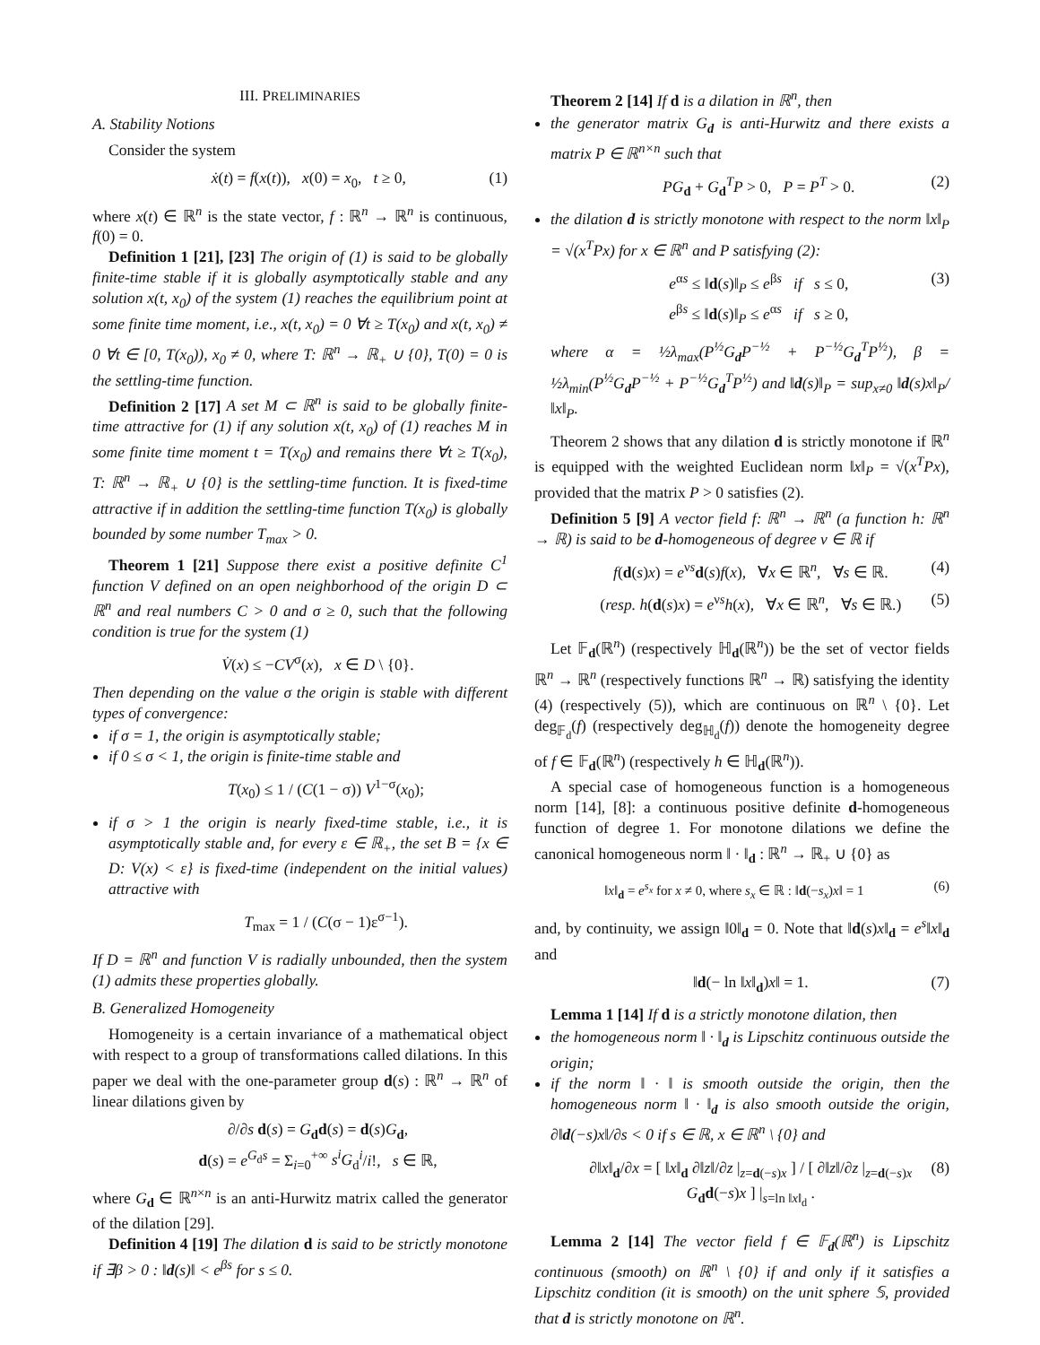III. PRELIMINARIES
A. Stability Notions
Consider the system
ẋ(t) = f(x(t)), x(0) = x<sub>0</sub>, t ≥ 0, (1)
where x(t) ∈ ℝ<sup>n</sup> is the state vector, f : ℝ<sup>n</sup> → ℝ<sup>n</sup> is continuous, f(0) = 0.
Definition 1 [21], [23] The origin of (1) is said to be globally finite-time stable if it is globally asymptotically stable and any solution x(t, x<sub>0</sub>) of the system (1) reaches the equilibrium point at some finite time moment, i.e., x(t, x<sub>0</sub>) = 0 ∀t ≥ T(x<sub>0</sub>) and x(t, x<sub>0</sub>) ≠ 0 ∀t ∈ [0, T(x<sub>0</sub>)), x<sub>0</sub> ≠ 0, where T: ℝ<sup>n</sup> → ℝ<sub>+</sub> ∪ {0}, T(0) = 0 is the settling-time function.
Definition 2 [17] A set M ⊂ ℝ<sup>n</sup> is said to be globally finite-time attractive for (1) if any solution x(t, x<sub>0</sub>) of (1) reaches M in some finite time moment t = T(x<sub>0</sub>) and remains there ∀t ≥ T(x<sub>0</sub>), T: ℝ<sup>n</sup> → ℝ<sub>+</sub> ∪ {0} is the settling-time function. It is fixed-time attractive if in addition the settling-time function T(x<sub>0</sub>) is globally bounded by some number T<sub>max</sub> > 0.
Theorem 1 [21] Suppose there exist a positive definite C<sup>1</sup> function V defined on an open neighborhood of the origin D ⊂ ℝ<sup>n</sup> and real numbers C > 0 and σ ≥ 0, such that the following condition is true for the system (1)
V̇(x) ≤ −CV<sup>σ</sup>(x), x ∈ D \ {0}.
Then depending on the value σ the origin is stable with different types of convergence:
if σ = 1, the origin is asymptotically stable;
if 0 ≤ σ < 1, the origin is finite-time stable and
T(x<sub>0</sub>) ≤ 1 / (C(1 − σ)) V<sup>1−σ</sup>(x<sub>0</sub>);
if σ > 1 the origin is nearly fixed-time stable, i.e., it is asymptotically stable and, for every ε ∈ ℝ<sub>+</sub>, the set B = {x ∈ D: V(x) < ε} is fixed-time (independent on the initial values) attractive with
T<sub>max</sub> = 1 / (C(σ − 1)ε<sup>σ−1</sup>).
If D = ℝ<sup>n</sup> and function V is radially unbounded, then the system (1) admits these properties globally.
B. Generalized Homogeneity
Homogeneity is a certain invariance of a mathematical object with respect to a group of transformations called dilations. In this paper we deal with the one-parameter group d(s) : ℝ<sup>n</sup> → ℝ<sup>n</sup> of linear dilations given by
∂/∂s d(s) = G<sub>d</sub>d(s) = d(s)G<sub>d</sub>,
d(s) = e<sup>G<sub>d</sub>s</sup> = Σ<sub>i=0</sub><sup>+∞</sup> s<sup>i</sup>G<sub>d</sub><sup>i</sup>/i!, s ∈ ℝ,
where G<sub>d</sub> ∈ ℝ<sup>n×n</sup> is an anti-Hurwitz matrix called the generator of the dilation [29].
Definition 4 [19] The dilation d is said to be strictly monotone if ∃β > 0 : ‖d(s)‖ < e<sup>βs</sup> for s ≤ 0.
Theorem 2 [14] If d is a dilation in ℝ<sup>n</sup>, then
the generator matrix G<sub>d</sub> is anti-Hurwitz and there exists a matrix P ∈ ℝ<sup>n×n</sup> such that
PG<sub>d</sub> + G<sub>d</sub><sup>T</sup>P > 0, P = P<sup>T</sup> > 0. (2)
the dilation d is strictly monotone with respect to the norm ‖x‖<sub>P</sub> = √(x<sup>T</sup>Px) for x ∈ ℝ<sup>n</sup> and P satisfying (2):
e<sup>αs</sup> ≤ ‖d(s)‖<sub>P</sub> ≤ e<sup>βs</sup> if s ≤ 0,
e<sup>βs</sup> ≤ ‖d(s)‖<sub>P</sub> ≤ e<sup>αs</sup> if s ≥ 0, (3)
where α = ½λ<sub>max</sub>(P<sup>½</sup>G<sub>d</sub>P<sup>−½</sup> + P<sup>−½</sup>G<sub>d</sub><sup>T</sup>P<sup>½</sup>), β = ½λ<sub>min</sub>(P<sup>½</sup>G<sub>d</sub>P<sup>−½</sup> + P<sup>−½</sup>G<sub>d</sub><sup>T</sup>P<sup>½</sup>) and ‖d(s)‖<sub>P</sub> = sup<sub>x≠0</sub> ‖d(s)x‖<sub>P</sub>/‖x‖<sub>P</sub>.
Theorem 2 shows that any dilation d is strictly monotone if ℝ<sup>n</sup> is equipped with the weighted Euclidean norm ‖x‖<sub>P</sub> = √(x<sup>T</sup>Px), provided that the matrix P > 0 satisfies (2).
Definition 5 [9] A vector field f: ℝ<sup>n</sup> → ℝ<sup>n</sup> (a function h: ℝ<sup>n</sup> → ℝ) is said to be d-homogeneous of degree ν ∈ ℝ if
f(d(s)x) = e<sup>νs</sup>d(s)f(x), ∀x ∈ ℝ<sup>n</sup>, ∀s ∈ ℝ. (4)
(resp. h(d(s)x) = e<sup>νs</sup>h(x), ∀x ∈ ℝ<sup>n</sup>, ∀s ∈ ℝ.) (5)
Let 𝔽<sub>d</sub>(ℝ<sup>n</sup>) (respectively ℍ<sub>d</sub>(ℝ<sup>n</sup>)) be the set of vector fields ℝ<sup>n</sup> → ℝ<sup>n</sup> (respectively functions ℝ<sup>n</sup> → ℝ) satisfying the identity (4) (respectively (5)), which are continuous on ℝ<sup>n</sup> \ {0}. Let deg<sub>𝔽<sub>d</sub></sub>(f) (respectively deg<sub>ℍ<sub>d</sub></sub>(f)) denote the homogeneity degree of f ∈ 𝔽<sub>d</sub>(ℝ<sup>n</sup>) (respectively h ∈ ℍ<sub>d</sub>(ℝ<sup>n</sup>)).
A special case of homogeneous function is a homogeneous norm [14], [8]: a continuous positive definite d-homogeneous function of degree 1. For monotone dilations we define the canonical homogeneous norm ‖ · ‖<sub>d</sub> : ℝ<sup>n</sup> → ℝ<sub>+</sub> ∪ {0} as
‖x‖<sub>d</sub> = e<sup>s<sub>x</sub></sup> for x ≠ 0, where s<sub>x</sub> ∈ ℝ : ‖d(−s<sub>x</sub>)x‖ = 1 (6)
and, by continuity, we assign ‖0‖<sub>d</sub> = 0. Note that ‖d(s)x‖<sub>d</sub> = e<sup>s</sup>‖x‖<sub>d</sub> and
‖d(− ln ‖x‖<sub>d</sub>)x‖ = 1. (7)
Lemma 1 [14] If d is a strictly monotone dilation, then
the homogeneous norm ‖ · ‖<sub>d</sub> is Lipschitz continuous outside the origin;
if the norm ‖ · ‖ is smooth outside the origin, then the homogeneous norm ‖ · ‖<sub>d</sub> is also smooth outside the origin, ∂‖d(−s)x‖/∂s < 0 if s ∈ ℝ, x ∈ ℝ<sup>n</sup> \ {0} and
∂‖x‖<sub>d</sub>/∂x = [ ‖x‖<sub>d</sub> ∂‖z‖/∂z |<sub>z=d(−s)x</sub> ] / [ ∂‖z‖/∂z |<sub>z=d(−s)x</sub> G<sub>d</sub>d(−s)x ] |<sub>s=ln ‖x‖<sub>d</sub></sub> . (8)
Lemma 2 [14] The vector field f ∈ 𝔽<sub>d</sub>(ℝ<sup>n</sup>) is Lipschitz continuous (smooth) on ℝ<sup>n</sup> \ {0} if and only if it satisfies a Lipschitz condition (it is smooth) on the unit sphere 𝕊, provided that d is strictly monotone on ℝ<sup>n</sup>.